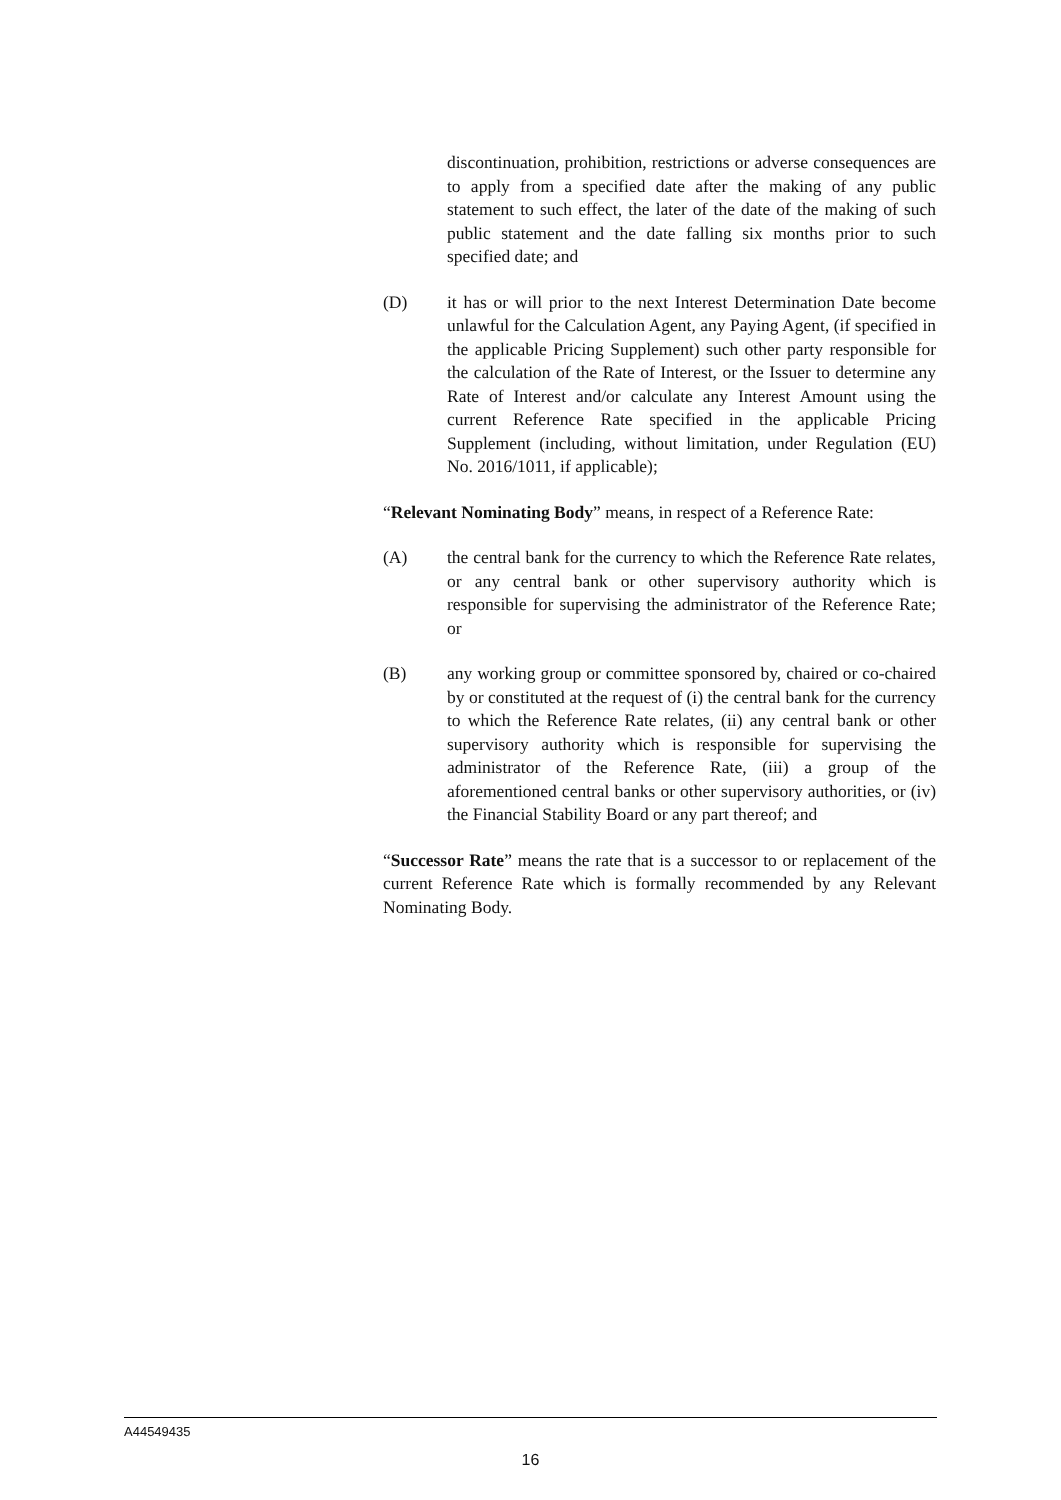discontinuation, prohibition, restrictions or adverse consequences are to apply from a specified date after the making of any public statement to such effect, the later of the date of the making of such public statement and the date falling six months prior to such specified date; and
(D) it has or will prior to the next Interest Determination Date become unlawful for the Calculation Agent, any Paying Agent, (if specified in the applicable Pricing Supplement) such other party responsible for the calculation of the Rate of Interest, or the Issuer to determine any Rate of Interest and/or calculate any Interest Amount using the current Reference Rate specified in the applicable Pricing Supplement (including, without limitation, under Regulation (EU) No. 2016/1011, if applicable);
“Relevant Nominating Body” means, in respect of a Reference Rate:
(A) the central bank for the currency to which the Reference Rate relates, or any central bank or other supervisory authority which is responsible for supervising the administrator of the Reference Rate; or
(B) any working group or committee sponsored by, chaired or co-chaired by or constituted at the request of (i) the central bank for the currency to which the Reference Rate relates, (ii) any central bank or other supervisory authority which is responsible for supervising the administrator of the Reference Rate, (iii) a group of the aforementioned central banks or other supervisory authorities, or (iv) the Financial Stability Board or any part thereof; and
“Successor Rate” means the rate that is a successor to or replacement of the current Reference Rate which is formally recommended by any Relevant Nominating Body.
A44549435
16